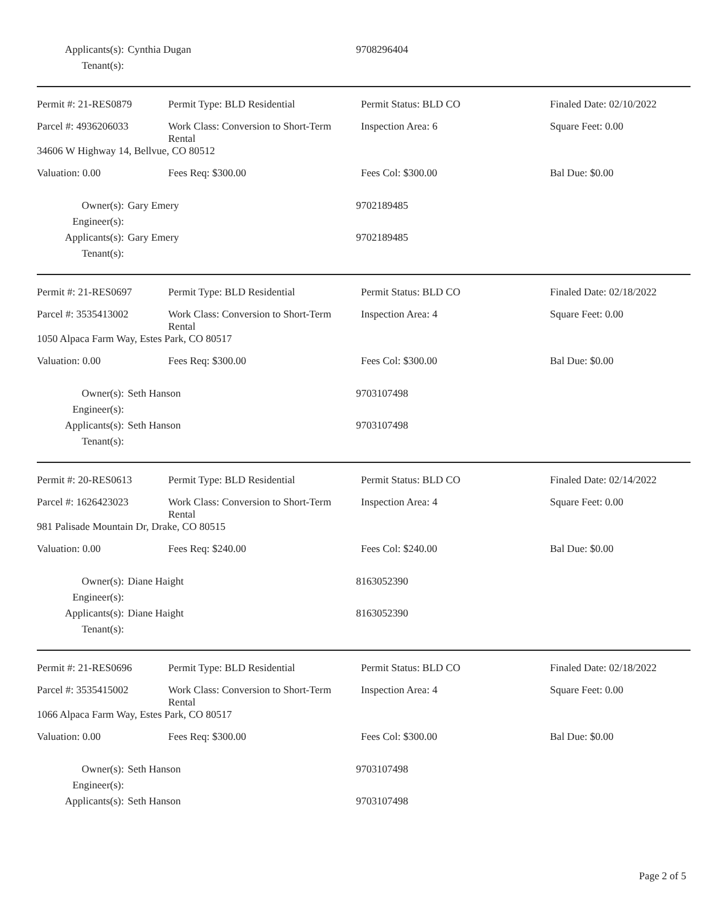Applicants(s): Cynthia Dugan
9708296404
Tenant(s):
| Permit #: 21-RES0879 | Permit Type: BLD Residential | Permit Status: BLD CO | Finaled Date: 02/10/2022 |
| Parcel #: 4936206033 | Work Class: Conversion to Short-Term Rental | Inspection Area: 6 | Square Feet: 0.00 |
| 34606 W Highway 14, Bellvue, CO 80512 | | | |
| Valuation: 0.00 | Fees Req: $300.00 | Fees Col: $300.00 | Bal Due: $0.00 |
Owner(s): Gary Emery
9702189485
Engineer(s):
Applicants(s): Gary Emery
9702189485
Tenant(s):
| Permit #: 21-RES0697 | Permit Type: BLD Residential | Permit Status: BLD CO | Finaled Date: 02/18/2022 |
| Parcel #: 3535413002 | Work Class: Conversion to Short-Term Rental | Inspection Area: 4 | Square Feet: 0.00 |
| 1050 Alpaca Farm Way, Estes Park, CO 80517 | | | |
| Valuation: 0.00 | Fees Req: $300.00 | Fees Col: $300.00 | Bal Due: $0.00 |
Owner(s): Seth Hanson
9703107498
Engineer(s):
Applicants(s): Seth Hanson
9703107498
Tenant(s):
| Permit #: 20-RES0613 | Permit Type: BLD Residential | Permit Status: BLD CO | Finaled Date: 02/14/2022 |
| Parcel #: 1626423023 | Work Class: Conversion to Short-Term Rental | Inspection Area: 4 | Square Feet: 0.00 |
| 981 Palisade Mountain Dr, Drake, CO 80515 | | | |
| Valuation: 0.00 | Fees Req: $240.00 | Fees Col: $240.00 | Bal Due: $0.00 |
Owner(s): Diane Haight
8163052390
Engineer(s):
Applicants(s): Diane Haight
8163052390
Tenant(s):
| Permit #: 21-RES0696 | Permit Type: BLD Residential | Permit Status: BLD CO | Finaled Date: 02/18/2022 |
| Parcel #: 3535415002 | Work Class: Conversion to Short-Term Rental | Inspection Area: 4 | Square Feet: 0.00 |
| 1066 Alpaca Farm Way, Estes Park, CO 80517 | | | |
| Valuation: 0.00 | Fees Req: $300.00 | Fees Col: $300.00 | Bal Due: $0.00 |
Owner(s): Seth Hanson
9703107498
Engineer(s):
Applicants(s): Seth Hanson
9703107498
Page 2 of 5